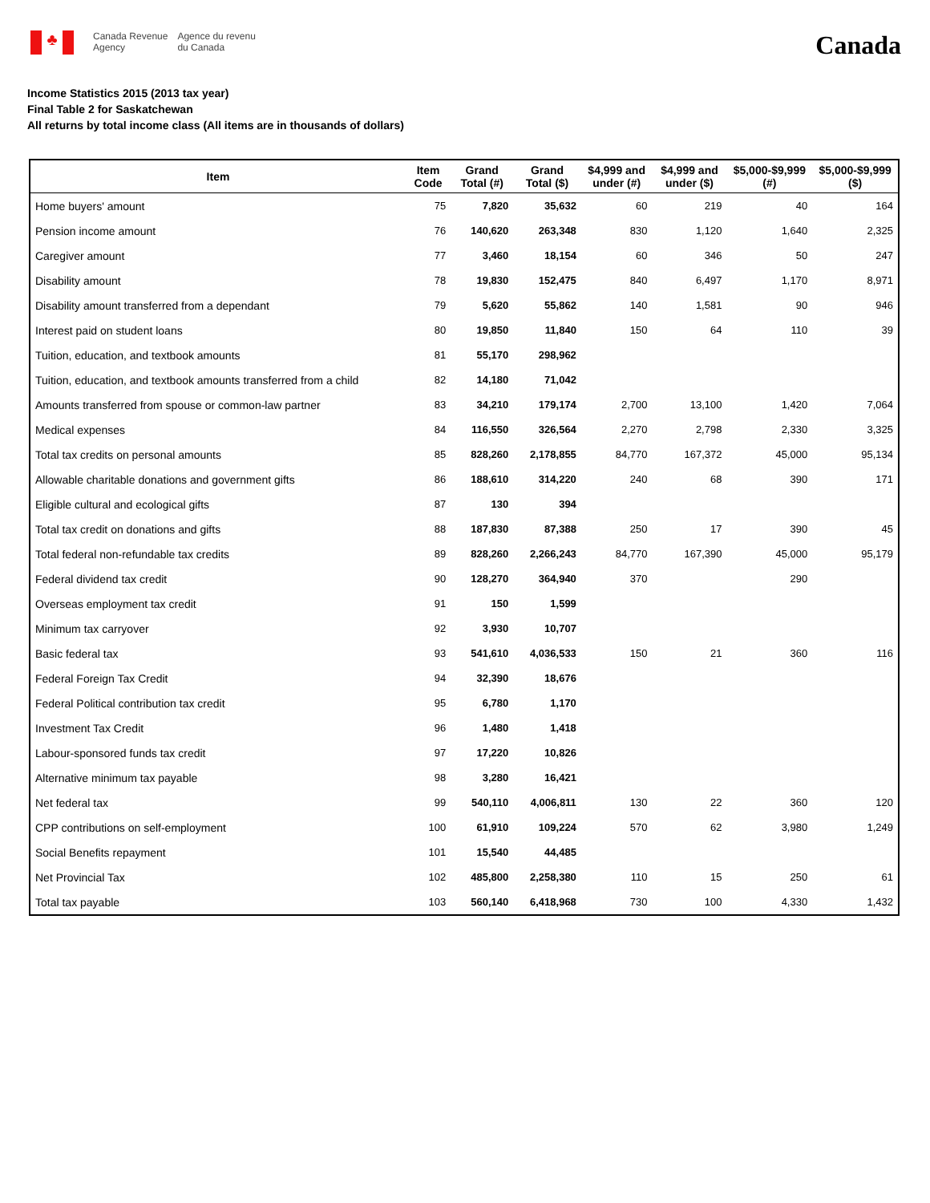♣
Canada Revenue
Agency
Agence du revenu
du Canada
Canada
Income Statistics 2015 (2013 tax year)
Final Table 2 for Saskatchewan
All returns by total income class (All items are in thousands of dollars)
| Item | Item Code | Grand Total (#) | Grand Total ($) | $4,999 and under (#) | $4,999 and under ($) | $5,000-$9,999 (#) | $5,000-$9,999 ($) |
| --- | --- | --- | --- | --- | --- | --- | --- |
| Home buyers' amount | 75 | 7,820 | 35,632 | 60 | 219 | 40 | 164 |
| Pension income amount | 76 | 140,620 | 263,348 | 830 | 1,120 | 1,640 | 2,325 |
| Caregiver amount | 77 | 3,460 | 18,154 | 60 | 346 | 50 | 247 |
| Disability amount | 78 | 19,830 | 152,475 | 840 | 6,497 | 1,170 | 8,971 |
| Disability amount transferred from a dependant | 79 | 5,620 | 55,862 | 140 | 1,581 | 90 | 946 |
| Interest paid on student loans | 80 | 19,850 | 11,840 | 150 | 64 | 110 | 39 |
| Tuition, education, and textbook amounts | 81 | 55,170 | 298,962 | | | | |
| Tuition, education, and textbook amounts transferred from a child | 82 | 14,180 | 71,042 | | | | |
| Amounts transferred from spouse or common-law partner | 83 | 34,210 | 179,174 | 2,700 | 13,100 | 1,420 | 7,064 |
| Medical expenses | 84 | 116,550 | 326,564 | 2,270 | 2,798 | 2,330 | 3,325 |
| Total tax credits on personal amounts | 85 | 828,260 | 2,178,855 | 84,770 | 167,372 | 45,000 | 95,134 |
| Allowable charitable donations and government gifts | 86 | 188,610 | 314,220 | 240 | 68 | 390 | 171 |
| Eligible cultural and ecological gifts | 87 | 130 | 394 | | | | |
| Total tax credit on donations and gifts | 88 | 187,830 | 87,388 | 250 | 17 | 390 | 45 |
| Total federal non-refundable tax credits | 89 | 828,260 | 2,266,243 | 84,770 | 167,390 | 45,000 | 95,179 |
| Federal dividend tax credit | 90 | 128,270 | 364,940 | 370 | | 290 | |
| Overseas employment tax credit | 91 | 150 | 1,599 | | | | |
| Minimum tax carryover | 92 | 3,930 | 10,707 | | | | |
| Basic federal tax | 93 | 541,610 | 4,036,533 | 150 | 21 | 360 | 116 |
| Federal Foreign Tax Credit | 94 | 32,390 | 18,676 | | | | |
| Federal Political contribution tax credit | 95 | 6,780 | 1,170 | | | | |
| Investment Tax Credit | 96 | 1,480 | 1,418 | | | | |
| Labour-sponsored funds tax credit | 97 | 17,220 | 10,826 | | | | |
| Alternative minimum tax payable | 98 | 3,280 | 16,421 | | | | |
| Net federal tax | 99 | 540,110 | 4,006,811 | 130 | 22 | 360 | 120 |
| CPP contributions on self-employment | 100 | 61,910 | 109,224 | 570 | 62 | 3,980 | 1,249 |
| Social Benefits repayment | 101 | 15,540 | 44,485 | | | | |
| Net Provincial Tax | 102 | 485,800 | 2,258,380 | 110 | 15 | 250 | 61 |
| Total tax payable | 103 | 560,140 | 6,418,968 | 730 | 100 | 4,330 | 1,432 |